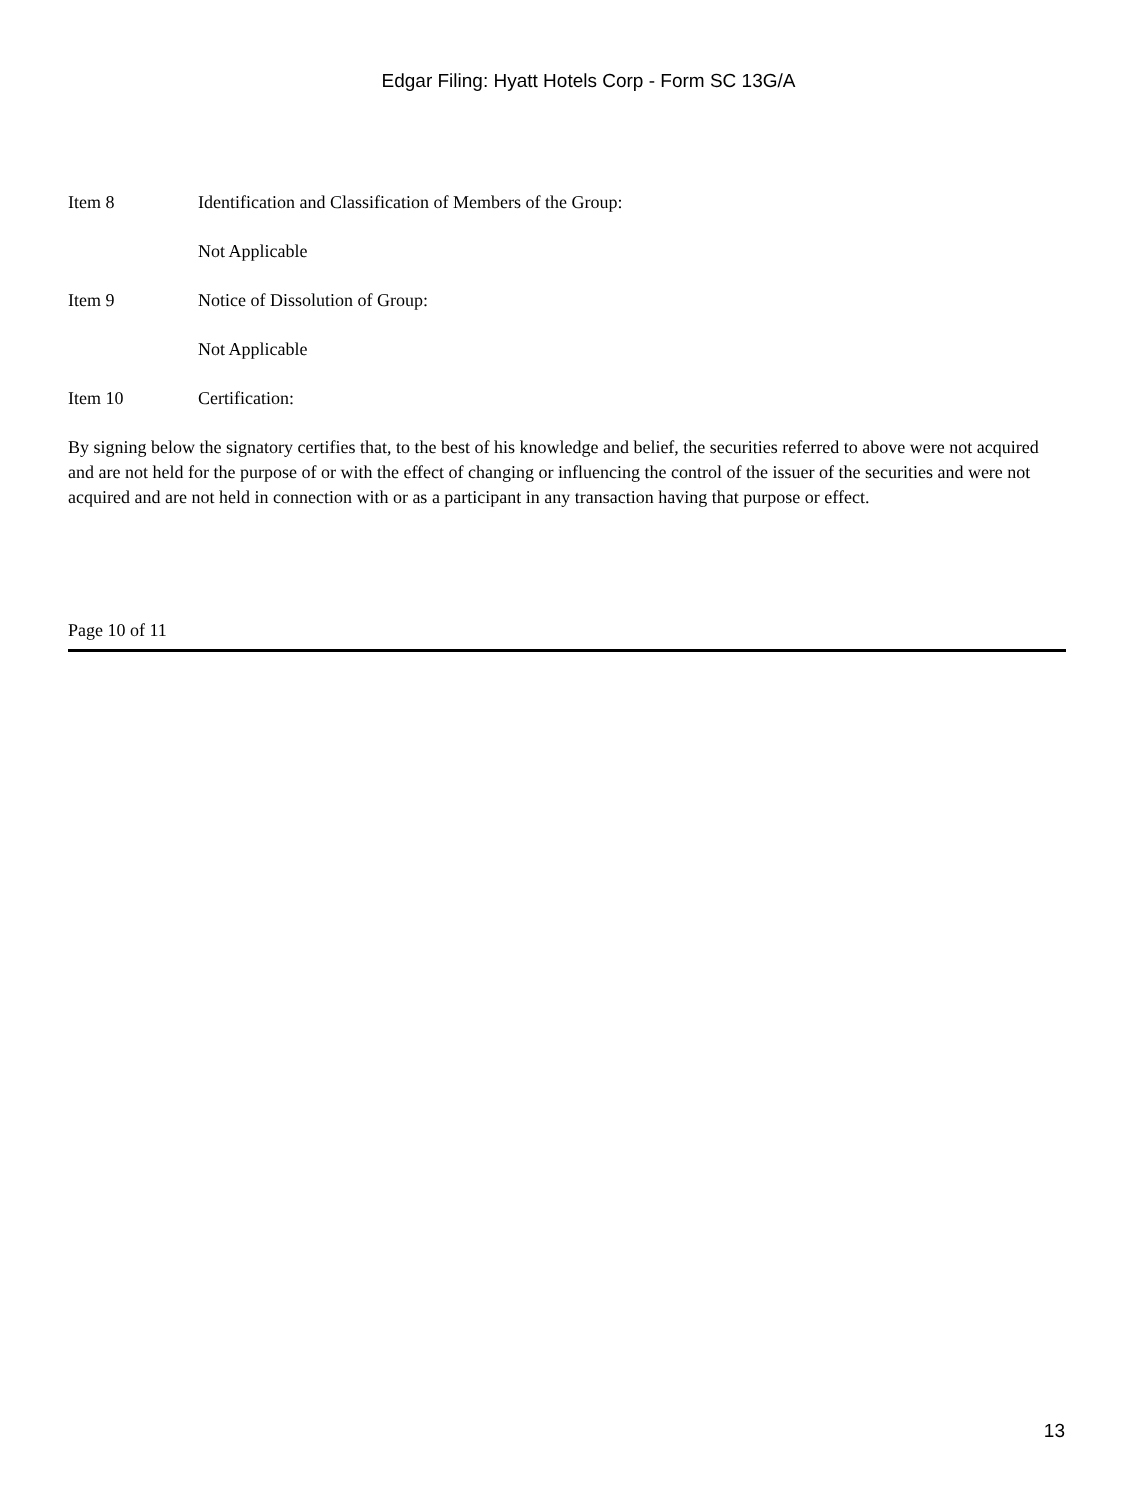Edgar Filing: Hyatt Hotels Corp - Form SC 13G/A
Item 8 Identification and Classification of Members of the Group:
Not Applicable
Item 9 Notice of Dissolution of Group:
Not Applicable
Item 10 Certification:
By signing below the signatory certifies that, to the best of his knowledge and belief, the securities referred to above were not acquired and are not held for the purpose of or with the effect of changing or influencing the control of the issuer of the securities and were not acquired and are not held in connection with or as a participant in any transaction having that purpose or effect.
Page 10 of 11
13